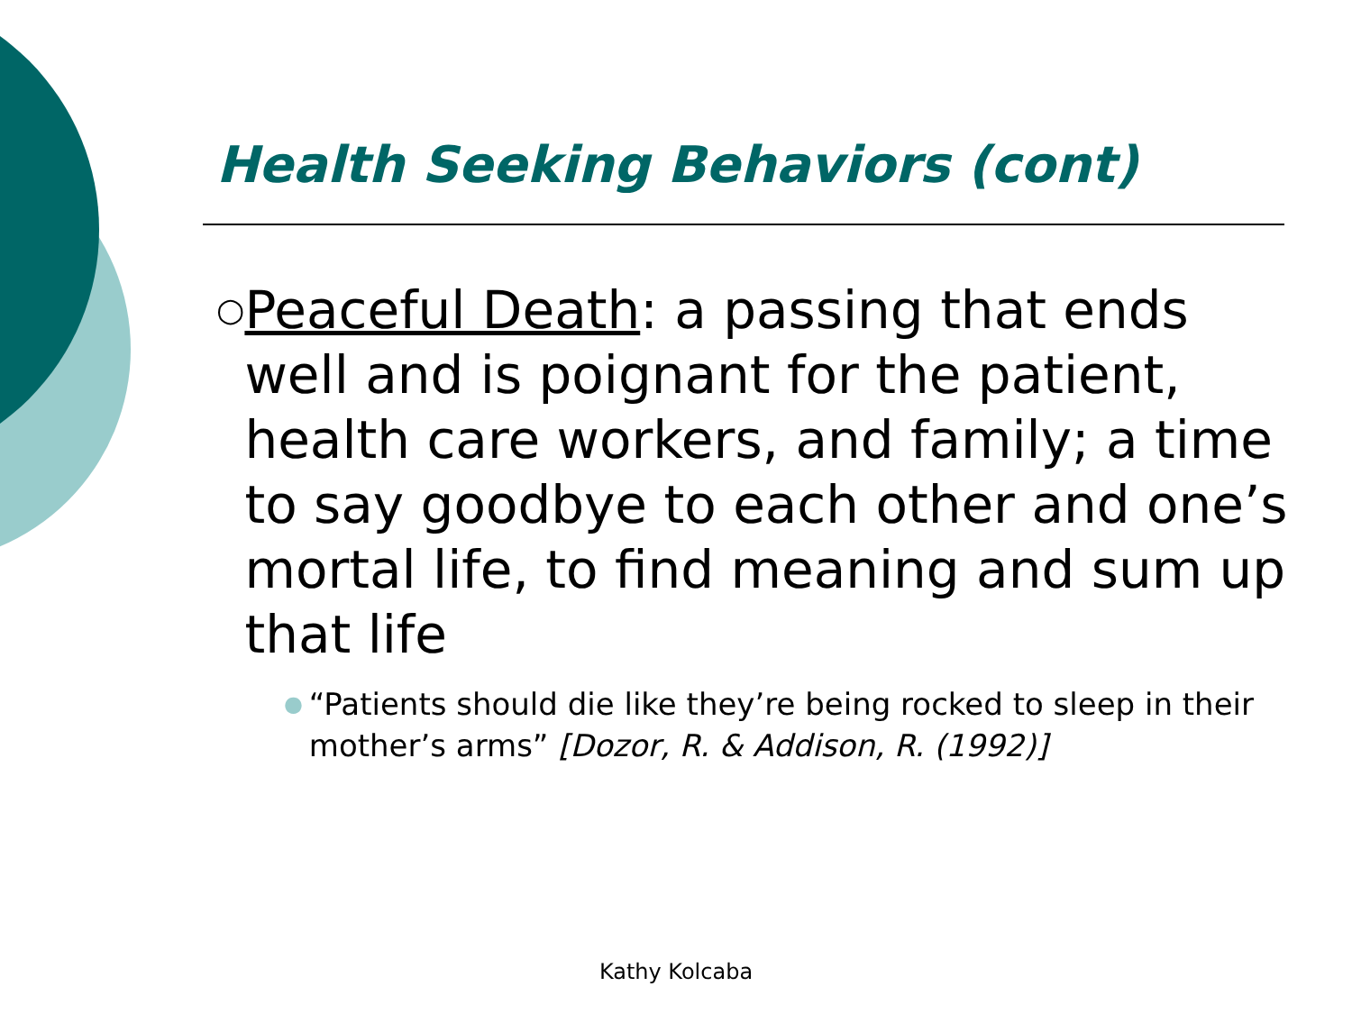Health Seeking Behaviors (cont)
○ Peaceful Death: a passing that ends well and is poignant for the patient, health care workers, and family; a time to say goodbye to each other and one’s mortal life, to find meaning and sum up that life
● “Patients should die like they’re being rocked to sleep in their mother’s arms” [Dozor, R. & Addison, R. (1992)]
Kathy Kolcaba